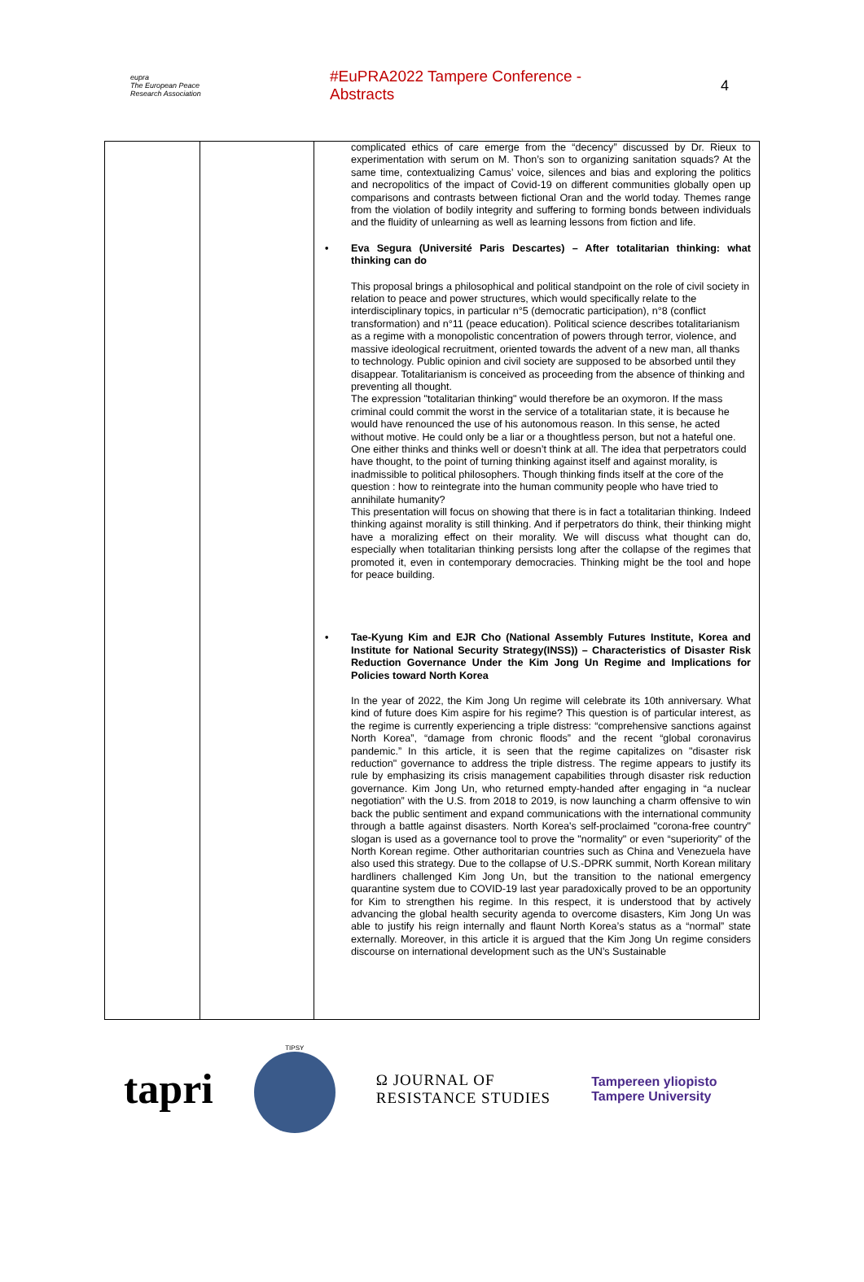eupra
The European Peace Research Association
#EuPRA2022 Tampere Conference - Abstracts
4
| | | complicated ethics of care emerge from the “decency” discussed by Dr. Rieux to experimentation with serum on M. Thon’s son to organizing sanitation squads? At the same time, contextualizing Camus’ voice, silences and bias and exploring the politics and necropolitics of the impact of Covid-19 on different communities globally open up comparisons and contrasts between fictional Oran and the world today. Themes range from the violation of bodily integrity and suffering to forming bonds between individuals and the fluidity of unlearning as well as learning lessons from fiction and life. • Eva Segura (Université Paris Descartes) – After totalitarian thinking: what thinking can do This proposal brings a philosophical and political standpoint on the role of civil society in relation to peace and power structures, which would specifically relate to the interdisciplinary topics, in particular n°5 (democratic participation), n°8 (conflict transformation) and n°11 (peace education). Political science describes totalitarianism as a regime with a monopolistic concentration of powers through terror, violence, and massive ideological recruitment, oriented towards the advent of a new man, all thanks to technology. Public opinion and civil society are supposed to be absorbed until they disappear. Totalitarianism is conceived as proceeding from the absence of thinking and preventing all thought. The expression "totalitarian thinking" would therefore be an oxymoron. If the mass criminal could commit the worst in the service of a totalitarian state, it is because he would have renounced the use of his autonomous reason. In this sense, he acted without motive. He could only be a liar or a thoughtless person, but not a hateful one. One either thinks and thinks well or doesn’t think at all. The idea that perpetrators could have thought, to the point of turning thinking against itself and against morality, is inadmissible to political philosophers. Though thinking finds itself at the core of the question : how to reintegrate into the human community people who have tried to annihilate humanity? This presentation will focus on showing that there is in fact a totalitarian thinking. Indeed thinking against morality is still thinking. And if perpetrators do think, their thinking might have a moralizing effect on their morality. We will discuss what thought can do, especially when totalitarian thinking persists long after the collapse of the regimes that promoted it, even in contemporary democracies. Thinking might be the tool and hope for peace building. • Tae-Kyung Kim and EJR Cho (National Assembly Futures Institute, Korea and Institute for National Security Strategy(INSS)) – Characteristics of Disaster Risk Reduction Governance Under the Kim Jong Un Regime and Implications for Policies toward North Korea In the year of 2022, the Kim Jong Un regime will celebrate its 10th anniversary. What kind of future does Kim aspire for his regime? This question is of particular interest, as the regime is currently experiencing a triple distress: “comprehensive sanctions against North Korea”, “damage from chronic floods” and the recent “global coronavirus pandemic.” In this article, it is seen that the regime capitalizes on "disaster risk reduction" governance to address the triple distress. The regime appears to justify its rule by emphasizing its crisis management capabilities through disaster risk reduction governance. Kim Jong Un, who returned empty-handed after engaging in “a nuclear negotiation” with the U.S. from 2018 to 2019, is now launching a charm offensive to win back the public sentiment and expand communications with the international community through a battle against disasters. North Korea's self-proclaimed "corona-free country" slogan is used as a governance tool to prove the "normality" or even “superiority" of the North Korean regime. Other authoritarian countries such as China and Venezuela have also used this strategy. Due to the collapse of U.S.-DPRK summit, North Korean military hardliners challenged Kim Jong Un, but the transition to the national emergency quarantine system due to COVID-19 last year paradoxically proved to be an opportunity for Kim to strengthen his regime. In this respect, it is understood that by actively advancing the global health security agenda to overcome disasters, Kim Jong Un was able to justify his reign internally and flaunt North Korea’s status as a “normal” state externally. Moreover, in this article it is argued that the Kim Jong Un regime considers discourse on international development such as the UN’s Sustainable |
tapri
TIPSY
Ω JOURNAL OF
RESISTANCE STUDIES
Tampereen yliopisto
Tampere University